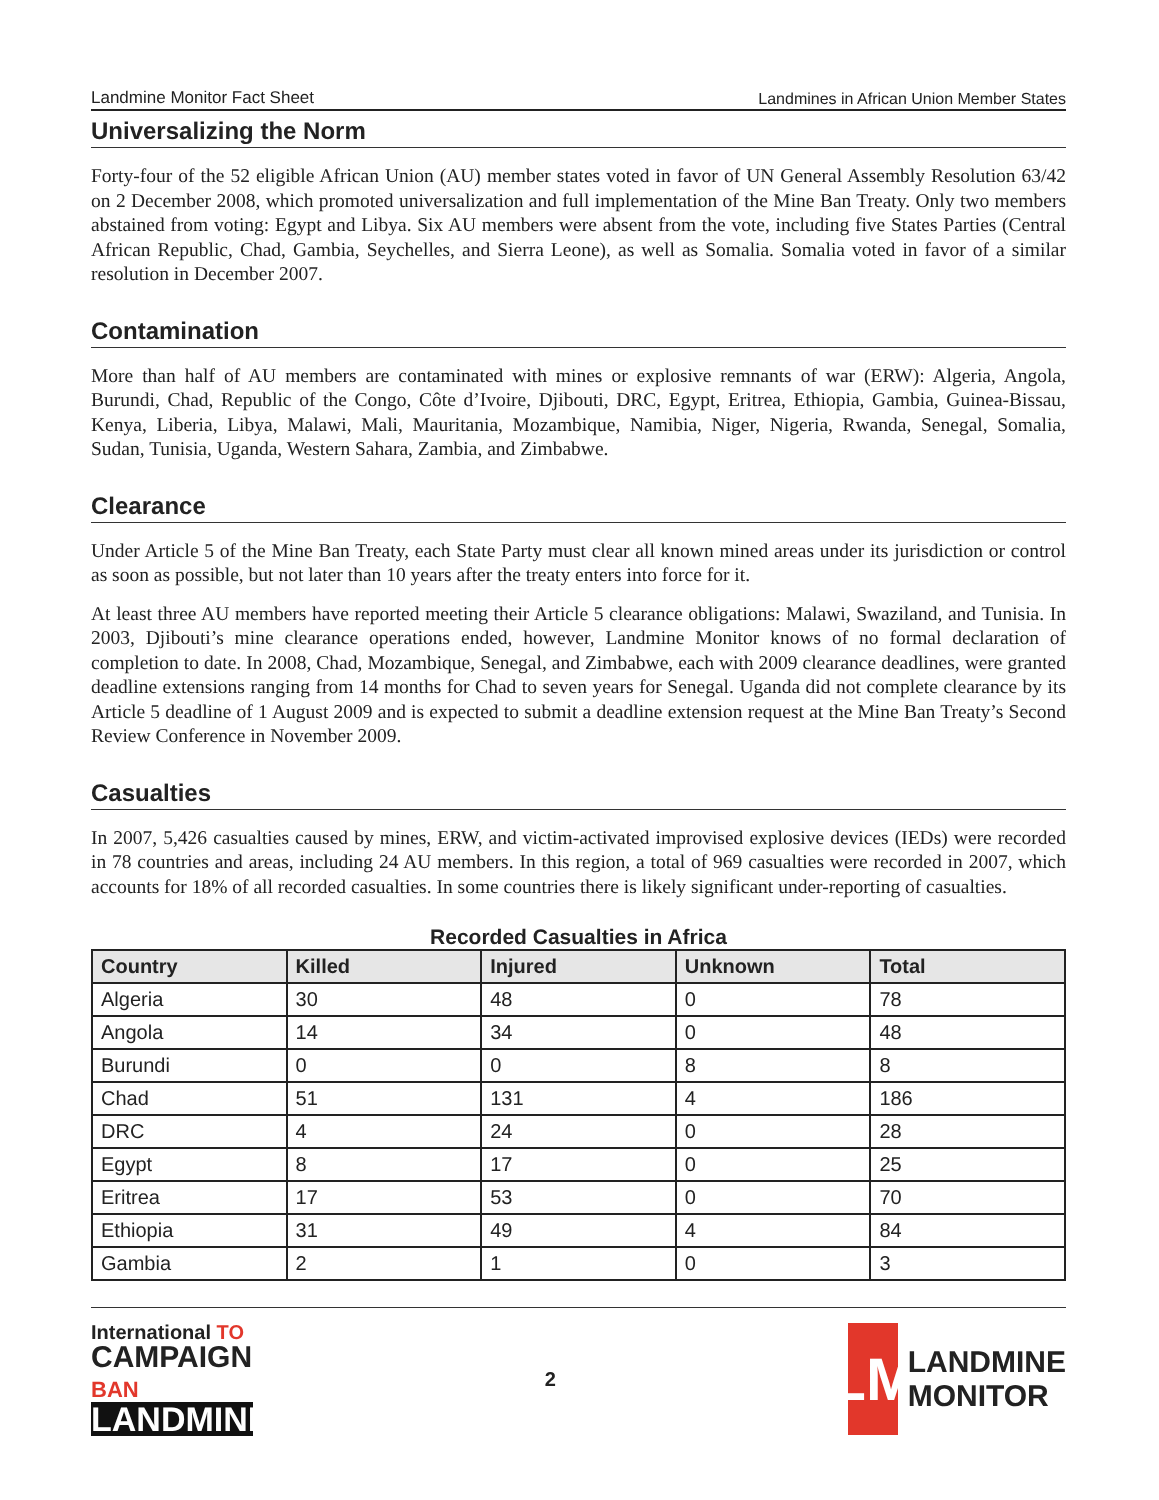Landmine Monitor Fact Sheet Landmines in African Union Member States
Universalizing the Norm
Forty-four of the 52 eligible African Union (AU) member states voted in favor of UN General Assembly Resolution 63/42 on 2 December 2008, which promoted universalization and full implementation of the Mine Ban Treaty. Only two members abstained from voting: Egypt and Libya. Six AU members were absent from the vote, including five States Parties (Central African Republic, Chad, Gambia, Seychelles, and Sierra Leone), as well as Somalia. Somalia voted in favor of a similar resolution in December 2007.
Contamination
More than half of AU members are contaminated with mines or explosive remnants of war (ERW): Algeria, Angola, Burundi, Chad, Republic of the Congo, Côte d’Ivoire, Djibouti, DRC, Egypt, Eritrea, Ethiopia, Gambia, Guinea-Bissau, Kenya, Liberia, Libya, Malawi, Mali, Mauritania, Mozambique, Namibia, Niger, Nigeria, Rwanda, Senegal, Somalia, Sudan, Tunisia, Uganda, Western Sahara, Zambia, and Zimbabwe.
Clearance
Under Article 5 of the Mine Ban Treaty, each State Party must clear all known mined areas under its jurisdiction or control as soon as possible, but not later than 10 years after the treaty enters into force for it.
At least three AU members have reported meeting their Article 5 clearance obligations: Malawi, Swaziland, and Tunisia. In 2003, Djibouti’s mine clearance operations ended, however, Landmine Monitor knows of no formal declaration of completion to date. In 2008, Chad, Mozambique, Senegal, and Zimbabwe, each with 2009 clearance deadlines, were granted deadline extensions ranging from 14 months for Chad to seven years for Senegal. Uganda did not complete clearance by its Article 5 deadline of 1 August 2009 and is expected to submit a deadline extension request at the Mine Ban Treaty’s Second Review Conference in November 2009.
Casualties
In 2007, 5,426 casualties caused by mines, ERW, and victim-activated improvised explosive devices (IEDs) were recorded in 78 countries and areas, including 24 AU members. In this region, a total of 969 casualties were recorded in 2007, which accounts for 18% of all recorded casualties. In some countries there is likely significant under-reporting of casualties.
Recorded Casualties in Africa
| Country | Killed | Injured | Unknown | Total |
| --- | --- | --- | --- | --- |
| Algeria | 30 | 48 | 0 | 78 |
| Angola | 14 | 34 | 0 | 48 |
| Burundi | 0 | 0 | 8 | 8 |
| Chad | 51 | 131 | 4 | 186 |
| DRC | 4 | 24 | 0 | 28 |
| Egypt | 8 | 17 | 0 | 25 |
| Eritrea | 17 | 53 | 0 | 70 |
| Ethiopia | 31 | 49 | 4 | 84 |
| Gambia | 2 | 1 | 0 | 3 |
International TO
CAMPAIGN BAN
LANDMINES
2
LM
LANDMINE
MONITOR